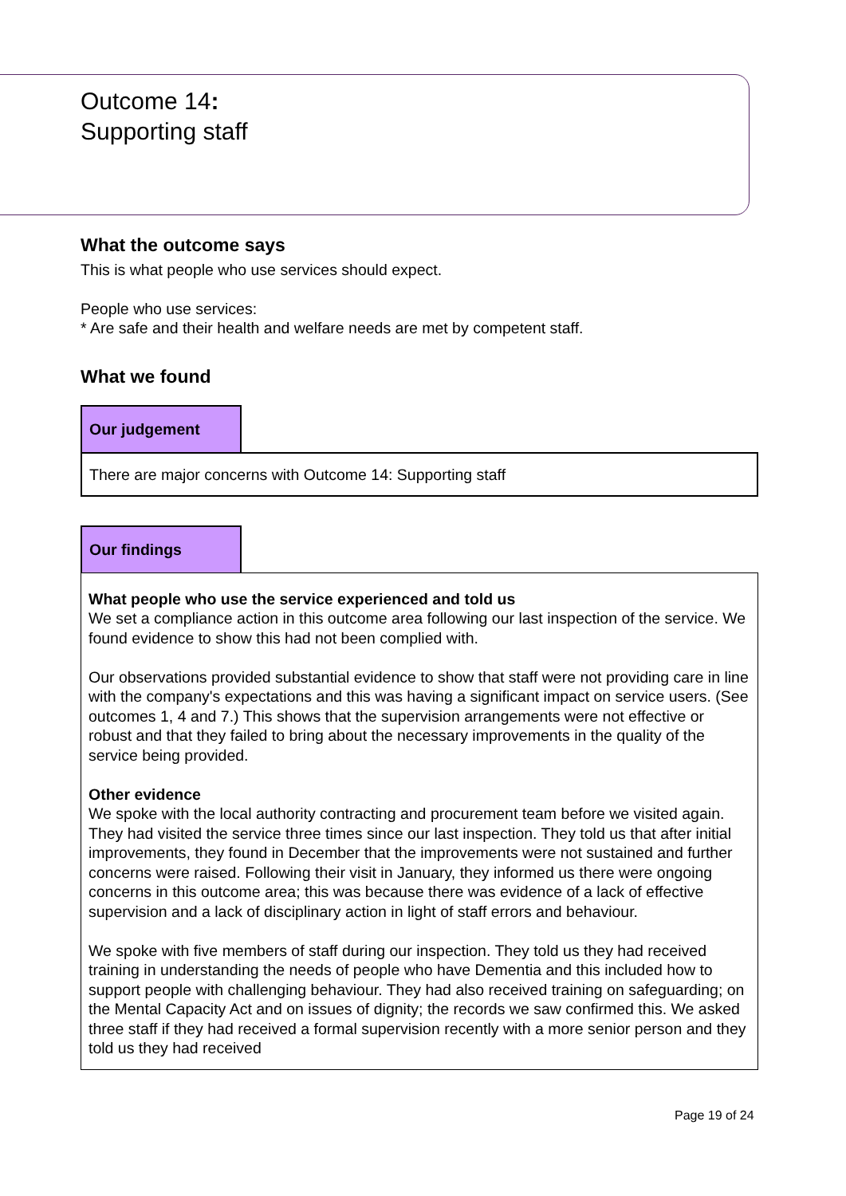Outcome 14:
Supporting staff
What the outcome says
This is what people who use services should expect.
People who use services:
* Are safe and their health and welfare needs are met by competent staff.
What we found
Our judgement
There are major concerns with Outcome 14: Supporting staff
Our findings
What people who use the service experienced and told us
We set a compliance action in this outcome area following our last inspection of the service. We found evidence to show this had not been complied with.
Our observations provided substantial evidence to show that staff were not providing care in line with the company's expectations and this was having a significant impact on service users. (See outcomes 1, 4 and 7.) This shows that the supervision arrangements were not effective or robust and that they failed to bring about the necessary improvements in the quality of the service being provided.
Other evidence
We spoke with the local authority contracting and procurement team before we visited again. They had visited the service three times since our last inspection. They told us that after initial improvements, they found in December that the improvements were not sustained and further concerns were raised. Following their visit in January, they informed us there were ongoing concerns in this outcome area; this was because there was evidence of a lack of effective supervision and a lack of disciplinary action in light of staff errors and behaviour.
We spoke with five members of staff during our inspection. They told us they had received training in understanding the needs of people who have Dementia and this included how to support people with challenging behaviour. They had also received training on safeguarding; on the Mental Capacity Act and on issues of dignity; the records we saw confirmed this. We asked three staff if they had received a formal supervision recently with a more senior person and they told us they had received
Page 19 of 24